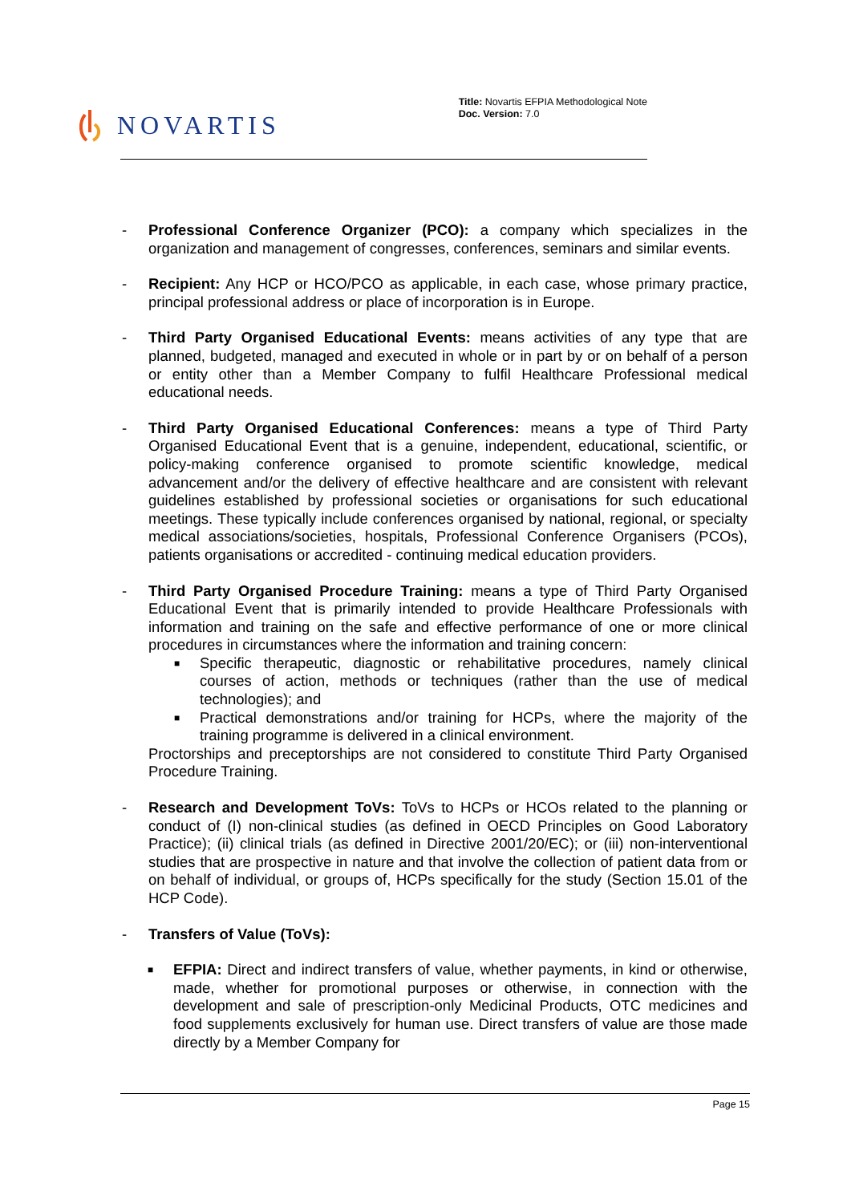NOVARTIS
Title: Novartis EFPIA Methodological Note
Doc. Version: 7.0
- Professional Conference Organizer (PCO): a company which specializes in the organization and management of congresses, conferences, seminars and similar events.
- Recipient: Any HCP or HCO/PCO as applicable, in each case, whose primary practice, principal professional address or place of incorporation is in Europe.
- Third Party Organised Educational Events: means activities of any type that are planned, budgeted, managed and executed in whole or in part by or on behalf of a person or entity other than a Member Company to fulfil Healthcare Professional medical educational needs.
- Third Party Organised Educational Conferences: means a type of Third Party Organised Educational Event that is a genuine, independent, educational, scientific, or policy-making conference organised to promote scientific knowledge, medical advancement and/or the delivery of effective healthcare and are consistent with relevant guidelines established by professional societies or organisations for such educational meetings. These typically include conferences organised by national, regional, or specialty medical associations/societies, hospitals, Professional Conference Organisers (PCOs), patients organisations or accredited - continuing medical education providers.
- Third Party Organised Procedure Training: means a type of Third Party Organised Educational Event that is primarily intended to provide Healthcare Professionals with information and training on the safe and effective performance of one or more clinical procedures in circumstances where the information and training concern:
■
Specific therapeutic, diagnostic or rehabilitative procedures, namely clinical courses of action, methods or techniques (rather than the use of medical technologies); and
■
Practical demonstrations and/or training for HCPs, where the majority of the training programme is delivered in a clinical environment.
Proctorships and preceptorships are not considered to constitute Third Party Organised Procedure Training.
- Research and Development ToVs: ToVs to HCPs or HCOs related to the planning or conduct of (I) non-clinical studies (as defined in OECD Principles on Good Laboratory Practice); (ii) clinical trials (as defined in Directive 2001/20/EC); or (iii) non-interventional studies that are prospective in nature and that involve the collection of patient data from or on behalf of individual, or groups of, HCPs specifically for the study (Section 15.01 of the HCP Code).
- Transfers of Value (ToVs):
■
EFPIA: Direct and indirect transfers of value, whether payments, in kind or otherwise, made, whether for promotional purposes or otherwise, in connection with the development and sale of prescription-only Medicinal Products, OTC medicines and food supplements exclusively for human use. Direct transfers of value are those made directly by a Member Company for
Page 15